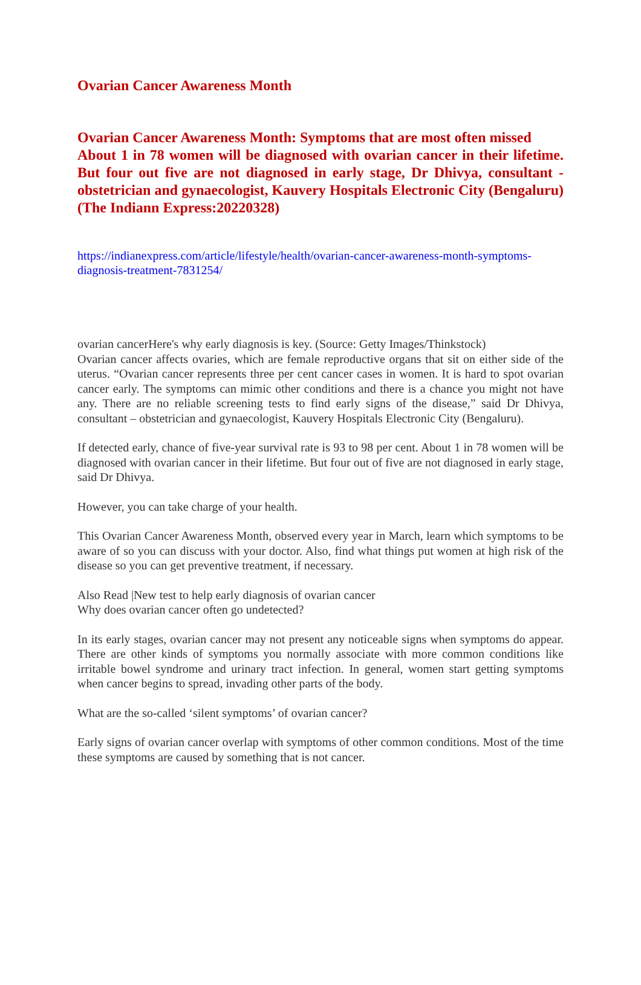Ovarian Cancer Awareness Month
Ovarian Cancer Awareness Month: Symptoms that are most often missed
About 1 in 78 women will be diagnosed with ovarian cancer in their lifetime. But four out five are not diagnosed in early stage, Dr Dhivya, consultant - obstetrician and gynaecologist, Kauvery Hospitals Electronic City (Bengaluru) (The Indiann Express:20220328)
https://indianexpress.com/article/lifestyle/health/ovarian-cancer-awareness-month-symptoms-diagnosis-treatment-7831254/
ovarian cancerHere's why early diagnosis is key. (Source: Getty Images/Thinkstock)
Ovarian cancer affects ovaries, which are female reproductive organs that sit on either side of the uterus. “Ovarian cancer represents three per cent cancer cases in women. It is hard to spot ovarian cancer early. The symptoms can mimic other conditions and there is a chance you might not have any. There are no reliable screening tests to find early signs of the disease,” said Dr Dhivya, consultant – obstetrician and gynaecologist, Kauvery Hospitals Electronic City (Bengaluru).
If detected early, chance of five-year survival rate is 93 to 98 per cent. About 1 in 78 women will be diagnosed with ovarian cancer in their lifetime. But four out of five are not diagnosed in early stage, said Dr Dhivya.
However, you can take charge of your health.
This Ovarian Cancer Awareness Month, observed every year in March, learn which symptoms to be aware of so you can discuss with your doctor. Also, find what things put women at high risk of the disease so you can get preventive treatment, if necessary.
Also Read |New test to help early diagnosis of ovarian cancer
Why does ovarian cancer often go undetected?
In its early stages, ovarian cancer may not present any noticeable signs when symptoms do appear. There are other kinds of symptoms you normally associate with more common conditions like irritable bowel syndrome and urinary tract infection. In general, women start getting symptoms when cancer begins to spread, invading other parts of the body.
What are the so-called ‘silent symptoms’ of ovarian cancer?
Early signs of ovarian cancer overlap with symptoms of other common conditions. Most of the time these symptoms are caused by something that is not cancer.